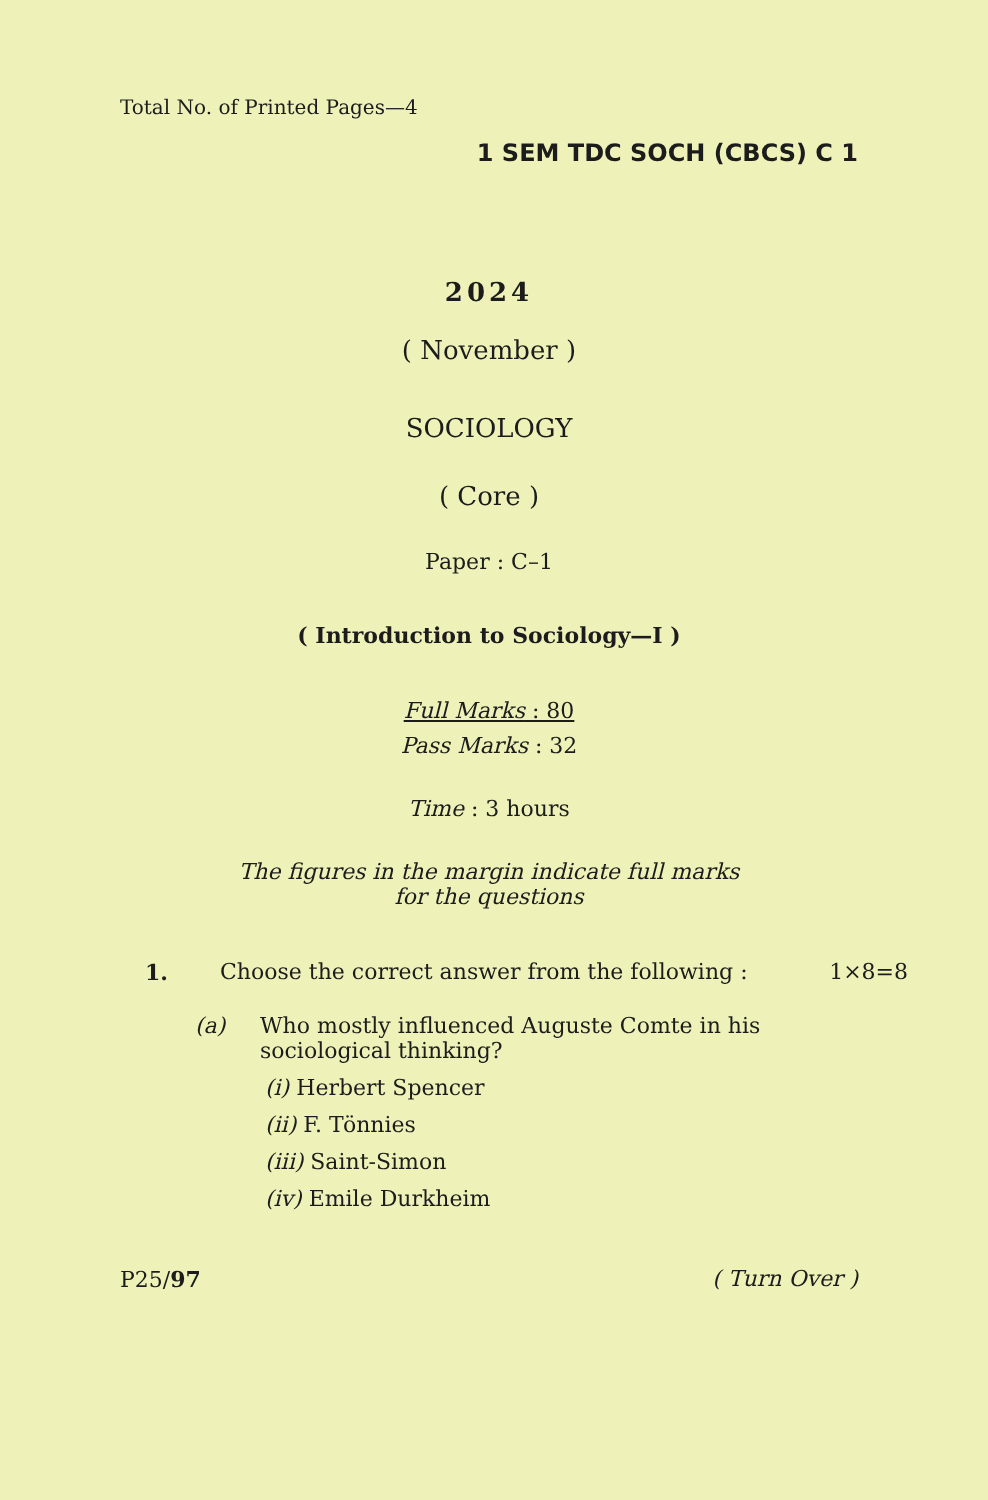Total No. of Printed Pages—4
1 SEM TDC SOCH (CBCS) C 1
2024
( November )
SOCIOLOGY
( Core )
Paper : C–1
( Introduction to Sociology—I )
Full Marks : 80
Pass Marks : 32
Time : 3 hours
The figures in the margin indicate full marks
for the questions
1. Choose the correct answer from the following : 1×8=8
(a) Who mostly influenced Auguste Comte in his sociological thinking?
(i) Herbert Spencer
(ii) F. Tönnies
(iii) Saint-Simon
(iv) Emile Durkheim
P25/97 ( Turn Over )